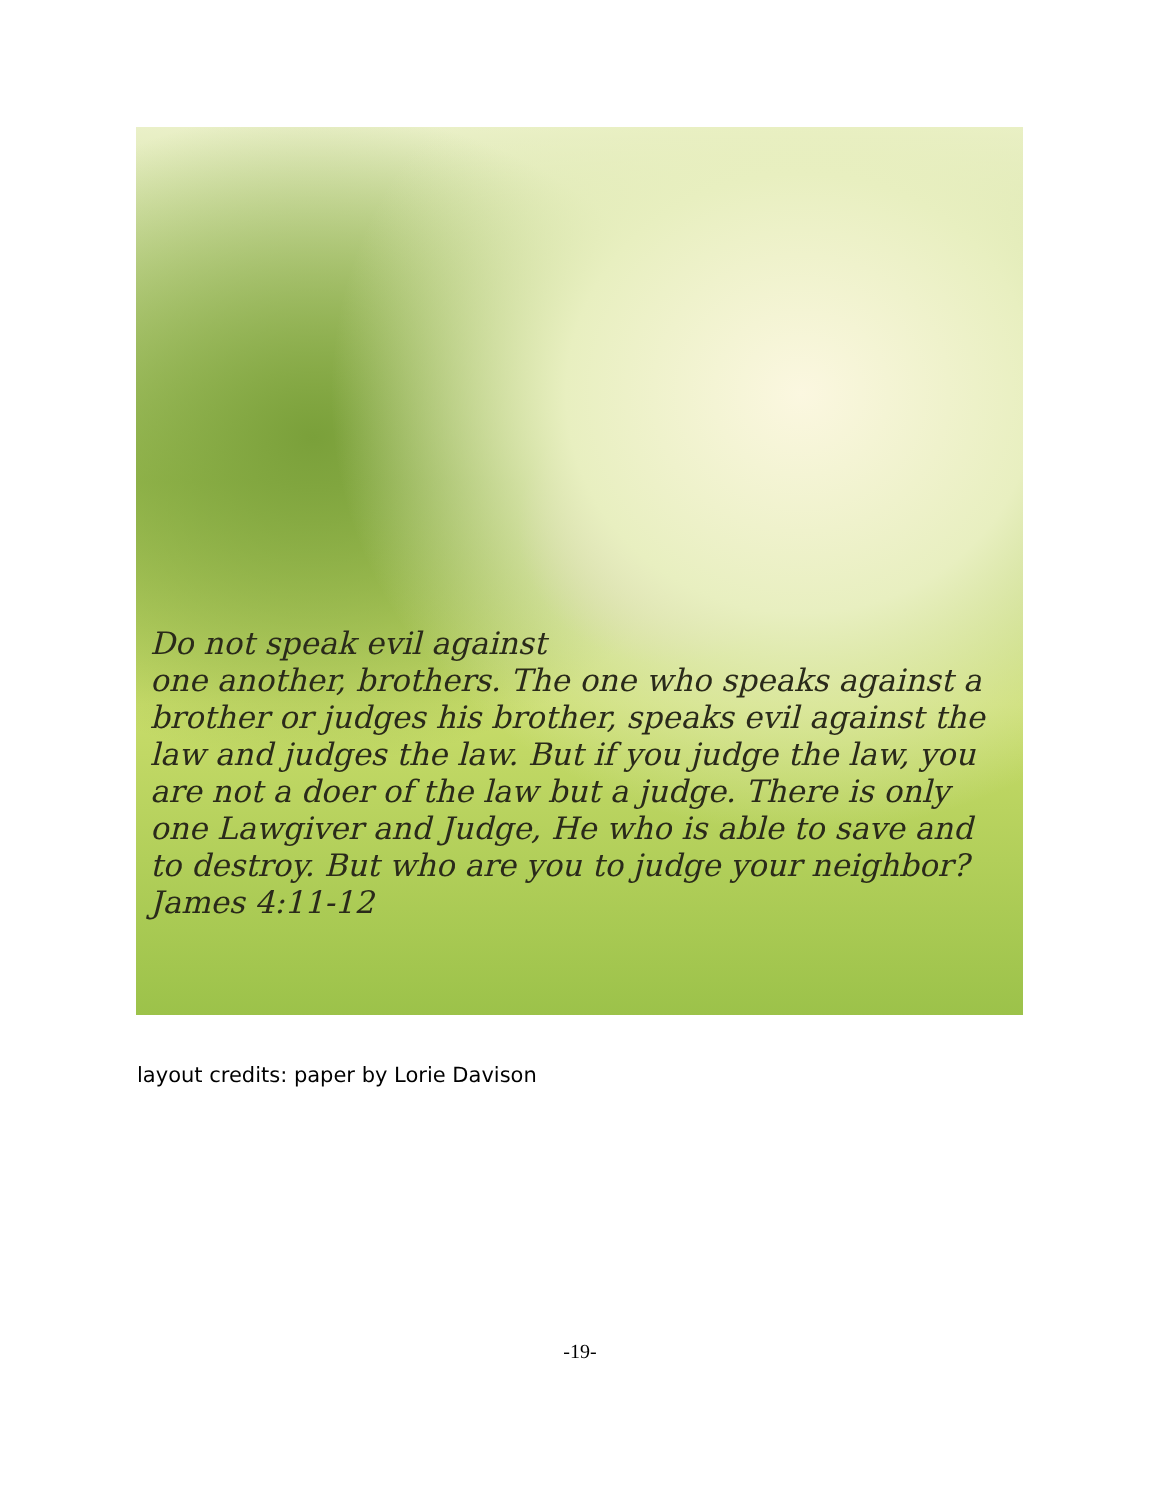Do not speak evil against
one another, brothers. The one who speaks against a brother or judges his brother, speaks evil against the law and judges the law. But if you judge the law, you are not a doer of the law but a judge. There is only one Lawgiver and Judge, He who is able to save and to destroy. But who are you to judge your neighbor?
James 4:11-12
layout credits: paper by Lorie Davison
-19-